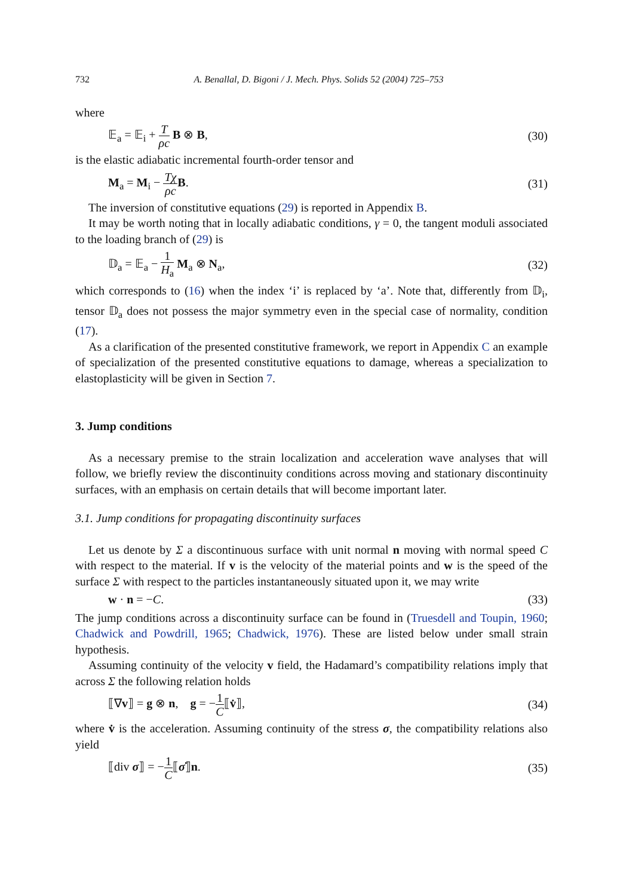732 A. Benallal, D. Bigoni / J. Mech. Phys. Solids 52 (2004) 725–753
where
𝔼<sub>a</sub> = 𝔼<sub>i</sub> + T ρc B ⊗ B, (30)
is the elastic adiabatic incremental fourth-order tensor and
M<sub>a</sub> = M<sub>i</sub> − Tχ ρc B. (31)
The inversion of constitutive equations (29) is reported in Appendix B.
It may be worth noting that in locally adiabatic conditions, γ = 0, the tangent moduli associated to the loading branch of (29) is
𝔻<sub>a</sub> = 𝔼<sub>a</sub> − 1 H<sub>a</sub> M<sub>a</sub> ⊗ N<sub>a</sub>, (32)
which corresponds to (16) when the index ‘i’ is replaced by ‘a’. Note that, differently from 𝔻<sub>i</sub>, tensor 𝔻<sub>a</sub> does not possess the major symmetry even in the special case of normality, condition (17).
As a clarification of the presented constitutive framework, we report in Appendix C an example of specialization of the presented constitutive equations to damage, whereas a specialization to elastoplasticity will be given in Section 7.
3. Jump conditions
As a necessary premise to the strain localization and acceleration wave analyses that will follow, we briefly review the discontinuity conditions across moving and stationary discontinuity surfaces, with an emphasis on certain details that will become important later.
3.1. Jump conditions for propagating discontinuity surfaces
Let us denote by Σ a discontinuous surface with unit normal n moving with normal speed C with respect to the material. If v is the velocity of the material points and w is the speed of the surface Σ with respect to the particles instantaneously situated upon it, we may write
w · n = −C. (33)
The jump conditions across a discontinuity surface can be found in (Truesdell and Toupin, 1960; Chadwick and Powdrill, 1965; Chadwick, 1976). These are listed below under small strain hypothesis.
Assuming continuity of the velocity v field, the Hadamard’s compatibility relations imply that across Σ the following relation holds
⟦∇v⟧ = g ⊗ n, g = −1 C⟦v̇⟧, (34)
where v̇ is the acceleration. Assuming continuity of the stress σ, the compatibility relations also yield
⟦div σ⟧ = −1 C⟦σ̇⟧n. (35)